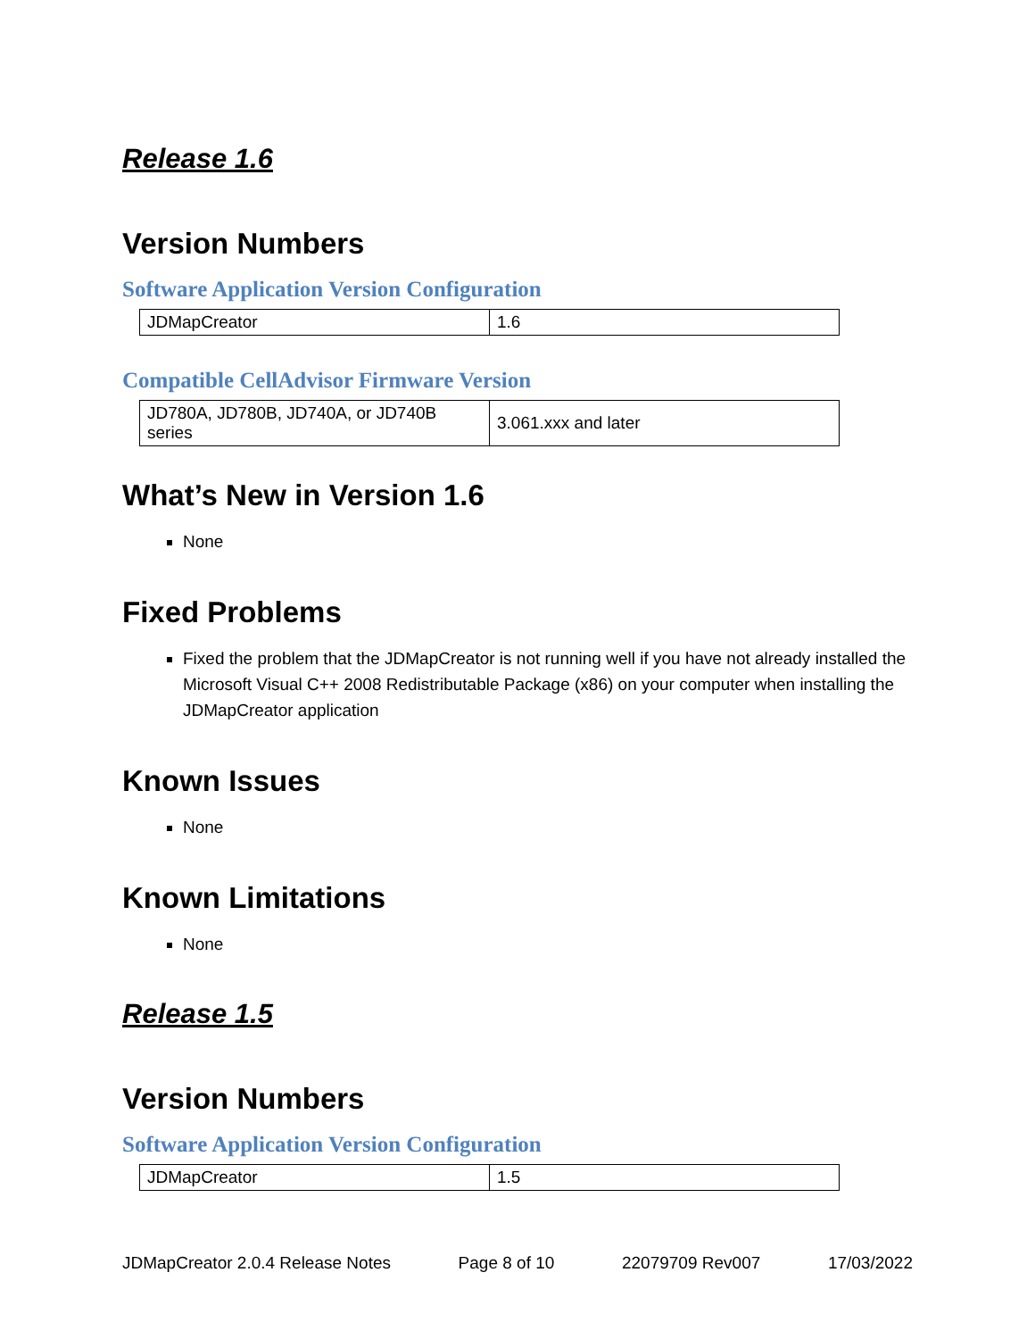Release 1.6
Version Numbers
Software Application Version Configuration
| JDMapCreator | 1.6 |
Compatible CellAdvisor Firmware Version
| JD780A, JD780B, JD740A, or JD740B series | 3.061.xxx and later |
What’s New in Version 1.6
None
Fixed Problems
Fixed the problem that the JDMapCreator is not running well if you have not already installed the Microsoft Visual C++ 2008 Redistributable Package (x86) on your computer when installing the JDMapCreator application
Known Issues
None
Known Limitations
None
Release 1.5
Version Numbers
Software Application Version Configuration
| JDMapCreator | 1.5 |
JDMapCreator 2.0.4 Release Notes Page 8 of 10 22079709 Rev007 17/03/2022